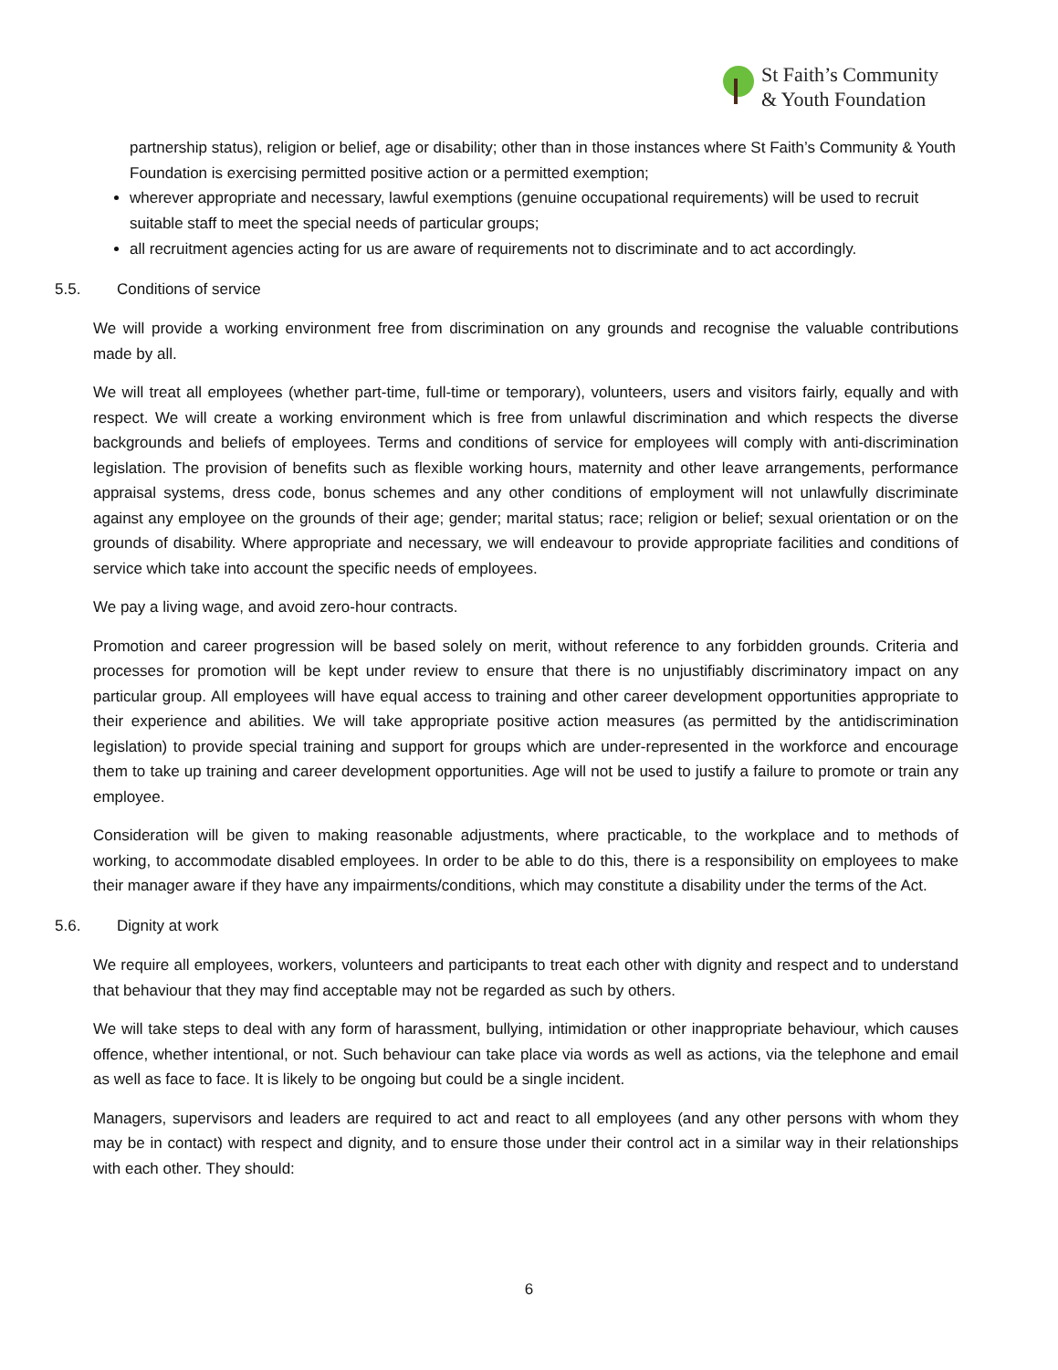St Faith’s Community
& Youth Foundation
partnership status), religion or belief, age or disability; other than in those instances where St Faith’s Community & Youth Foundation is exercising permitted positive action or a permitted exemption;
wherever appropriate and necessary, lawful exemptions (genuine occupational requirements) will be used to recruit suitable staff to meet the special needs of particular groups;
all recruitment agencies acting for us are aware of requirements not to discriminate and to act accordingly.
5.5. Conditions of service
We will provide a working environment free from discrimination on any grounds and recognise the valuable contributions made by all.
We will treat all employees (whether part-time, full-time or temporary), volunteers, users and visitors fairly, equally and with respect. We will create a working environment which is free from unlawful discrimination and which respects the diverse backgrounds and beliefs of employees. Terms and conditions of service for employees will comply with anti-discrimination legislation. The provision of benefits such as flexible working hours, maternity and other leave arrangements, performance appraisal systems, dress code, bonus schemes and any other conditions of employment will not unlawfully discriminate against any employee on the grounds of their age; gender; marital status; race; religion or belief; sexual orientation or on the grounds of disability. Where appropriate and necessary, we will endeavour to provide appropriate facilities and conditions of service which take into account the specific needs of employees.
We pay a living wage, and avoid zero-hour contracts.
Promotion and career progression will be based solely on merit, without reference to any forbidden grounds. Criteria and processes for promotion will be kept under review to ensure that there is no unjustifiably discriminatory impact on any particular group. All employees will have equal access to training and other career development opportunities appropriate to their experience and abilities. We will take appropriate positive action measures (as permitted by the antidiscrimination legislation) to provide special training and support for groups which are under-represented in the workforce and encourage them to take up training and career development opportunities. Age will not be used to justify a failure to promote or train any employee.
Consideration will be given to making reasonable adjustments, where practicable, to the workplace and to methods of working, to accommodate disabled employees. In order to be able to do this, there is a responsibility on employees to make their manager aware if they have any impairments/conditions, which may constitute a disability under the terms of the Act.
5.6. Dignity at work
We require all employees, workers, volunteers and participants to treat each other with dignity and respect and to understand that behaviour that they may find acceptable may not be regarded as such by others.
We will take steps to deal with any form of harassment, bullying, intimidation or other inappropriate behaviour, which causes offence, whether intentional, or not. Such behaviour can take place via words as well as actions, via the telephone and email as well as face to face. It is likely to be ongoing but could be a single incident.
Managers, supervisors and leaders are required to act and react to all employees (and any other persons with whom they may be in contact) with respect and dignity, and to ensure those under their control act in a similar way in their relationships with each other. They should:
6